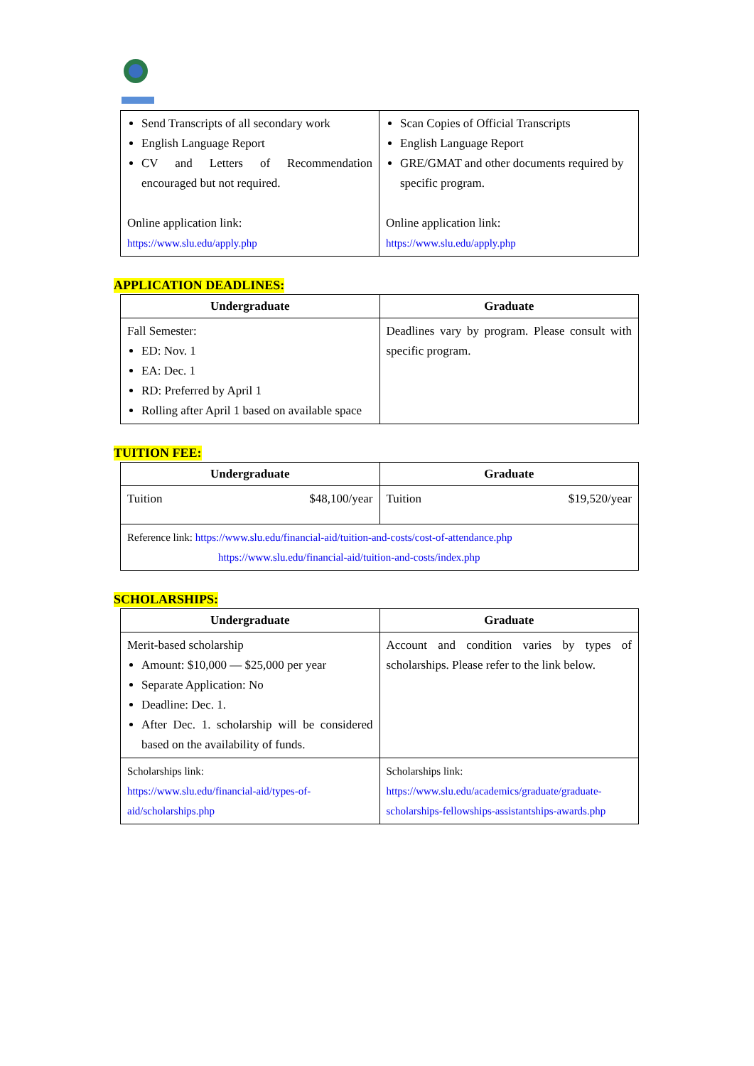| Send Transcripts of all secondary work English Language Report CV and Letters of Recommendation encouraged but not required. Online application link: https://www.slu.edu/apply.php | Scan Copies of Official Transcripts English Language Report GRE/GMAT and other documents required by specific program. Online application link: https://www.slu.edu/apply.php |
APPLICATION DEADLINES:
| Undergraduate | Graduate |
| --- | --- |
| Fall Semester: ED: Nov. 1 EA: Dec. 1 RD: Preferred by April 1 Rolling after April 1 based on available space | Deadlines vary by program. Please consult with specific program. |
TUITION FEE:
| Undergraduate | Graduate |
| --- | --- |
| Tuition $48,100/year | Tuition $19,520/year |
| Reference link: https://www.slu.edu/financial-aid/tuition-and-costs/cost-of-attendance.php https://www.slu.edu/financial-aid/tuition-and-costs/index.php | |
SCHOLARSHIPS:
| Undergraduate | Graduate |
| --- | --- |
| Merit-based scholarship Amount: $10,000 — $25,000 per year Separate Application: No Deadline: Dec. 1. After Dec. 1. scholarship will be considered based on the availability of funds. | Account and condition varies by types of scholarships. Please refer to the link below. |
| Scholarships link: https://www.slu.edu/financial-aid/types-of-aid/scholarships.php | Scholarships link: https://www.slu.edu/academics/graduate/graduate-scholarships-fellowships-assistantships-awards.php |